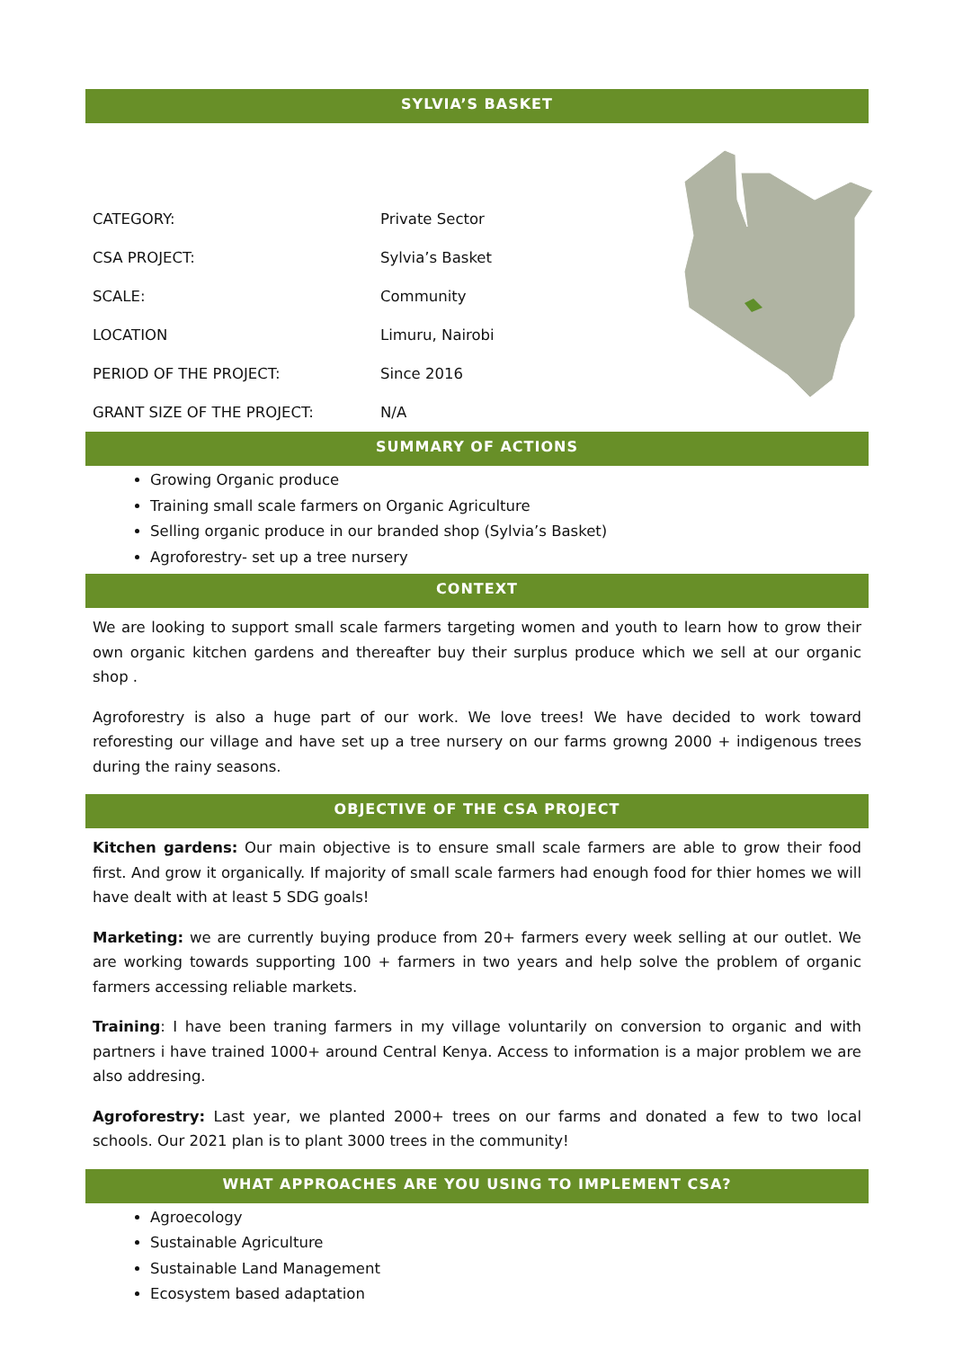SYLVIA’S BASKET
| CATEGORY: | Private Sector |
| CSA PROJECT: | Sylvia’s Basket |
| SCALE: | Community |
| LOCATION | Limuru, Nairobi |
| PERIOD OF THE PROJECT: | Since 2016 |
| GRANT SIZE OF THE PROJECT: | N/A |
SUMMARY OF ACTIONS
Growing Organic produce
Training small scale farmers on Organic Agriculture
Selling organic produce in our branded shop (Sylvia’s Basket)
Agroforestry- set up a tree nursery
CONTEXT
We are looking to support small scale farmers targeting women and youth to learn how to grow their own organic kitchen gardens and thereafter buy their surplus produce which we sell at our organic shop .
Agroforestry is also a huge part of our work. We love trees! We have decided to work toward reforesting our village and have set up a tree nursery on our farms growng 2000 + indigenous trees during the rainy seasons.
OBJECTIVE OF THE CSA PROJECT
Kitchen gardens: Our main objective is to ensure small scale farmers are able to grow their food first. And grow it organically. If majority of small scale farmers had enough food for thier homes we will have dealt with at least 5 SDG goals!
Marketing: we are currently buying produce from 20+ farmers every week selling at our outlet. We are working towards supporting 100 + farmers in two years and help solve the problem of organic farmers accessing reliable markets.
Training: I have been traning farmers in my village voluntarily on conversion to organic and with partners i have trained 1000+ around Central Kenya. Access to information is a major problem we are also addresing.
Agroforestry: Last year, we planted 2000+ trees on our farms and donated a few to two local schools. Our 2021 plan is to plant 3000 trees in the community!
WHAT APPROACHES ARE YOU USING TO IMPLEMENT CSA?
Agroecology
Sustainable Agriculture
Sustainable Land Management
Ecosystem based adaptation